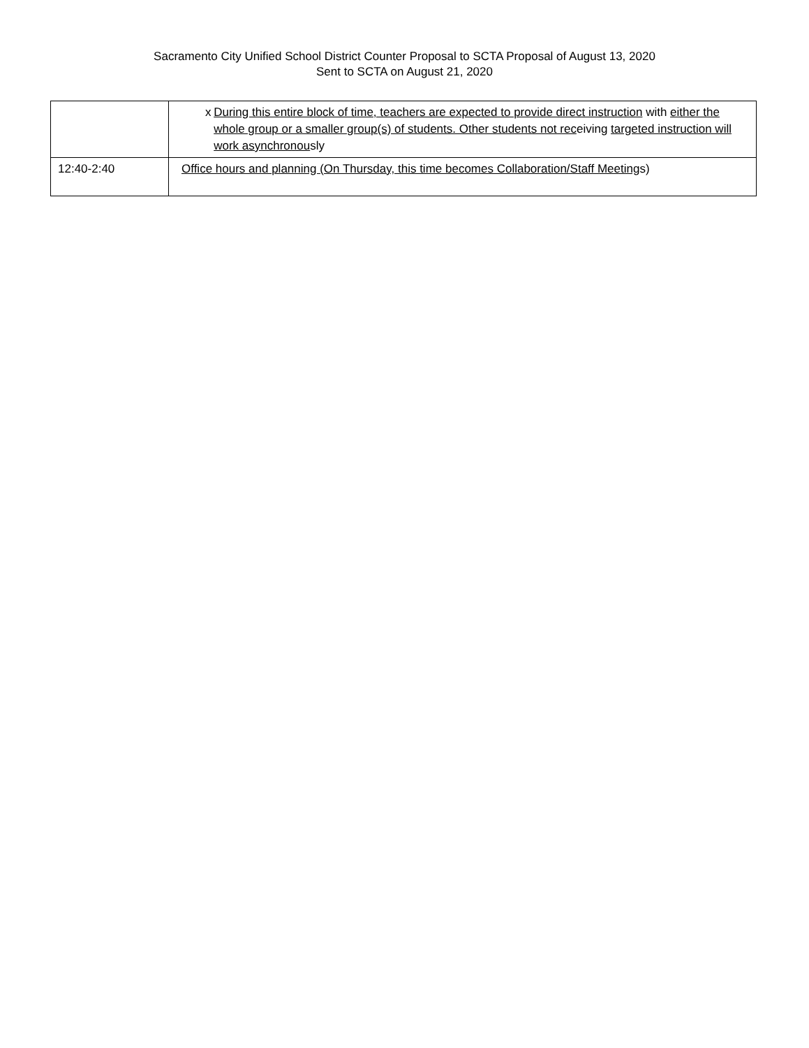Sacramento City Unified School District Counter Proposal to SCTA Proposal of August 13, 2020
Sent to SCTA on August 21, 2020
| | x During this entire block of time, teachers are expected to provide direct instruction with either the whole group or a smaller group(s) of students. Other students not rec eiving targeted instruction will work asynchronou sly |
| 12:40-2:40 | Office hours and planning (On Thursday, this time becomes Collaboration/Staff Meeting s) |